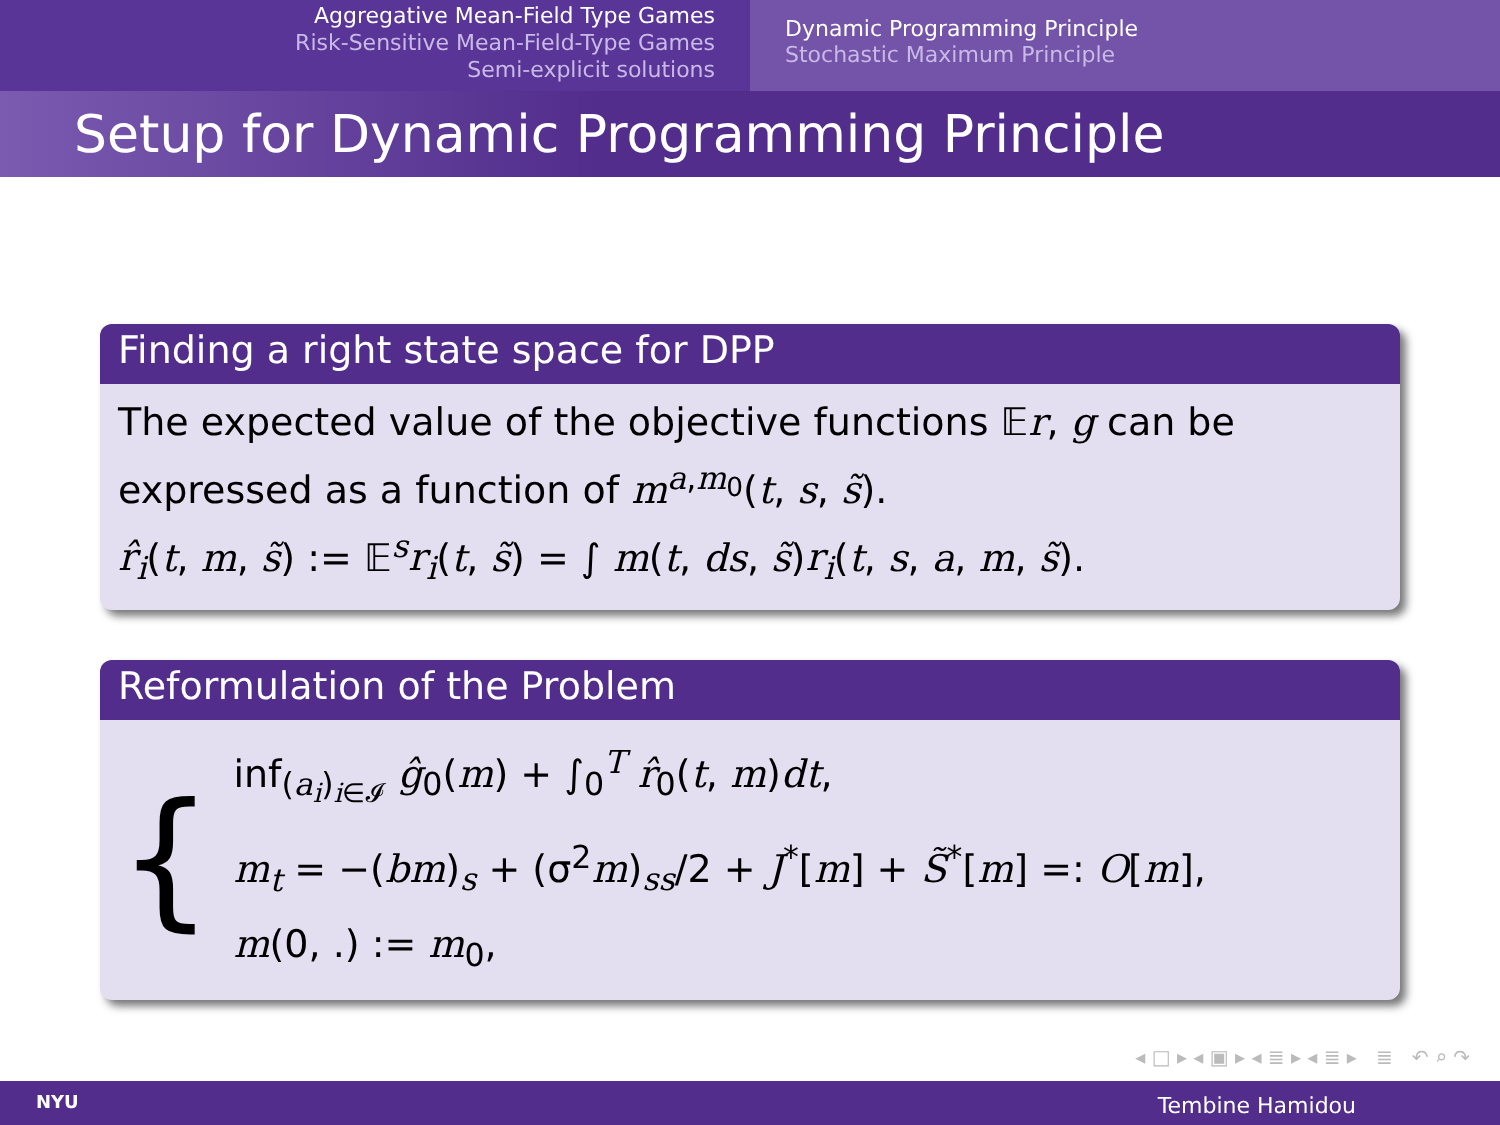Aggregative Mean-Field Type Games
Risk-Sensitive Mean-Field-Type Games
Semi-explicit solutions
Dynamic Programming Principle
Stochastic Maximum Principle
Setup for Dynamic Programming Principle
Finding a right state space for DPP
The expected value of the objective functions 𝔼r, g can be expressed as a function of m<sup>a,m<sub>0</sub></sup>(t, s, s̃).
r̂<sub>i</sub>(t, m, s̃) := 𝔼<sup>s</sup>r<sub>i</sub>(t, s̃) = ∫ m(t, ds, s̃)r<sub>i</sub>(t, s, a, m, s̃).
Reformulation of the Problem
{
inf<sub>(a<sub>i</sub>)<sub>i∈𝓘</sub></sub> ĝ<sub>0</sub>(m) + ∫<sub>0</sub><sup>T</sup> r̂<sub>0</sub>(t, m)dt,
m<sub>t</sub> = −(bm)<sub>s</sub> + (σ<sup>2</sup>m)<sub>ss</sub>/2 + J<sup>*</sup>[m] + S̃<sup>*</sup>[m] =: O[m],
m(0, .) := m<sub>0</sub>,
◂ □ ▸ ◂ ▣ ▸ ◂ ≣ ▸ ◂ ≣ ▸ ≣ ↶ ⌕ ↷
NYU Tembine Hamidou